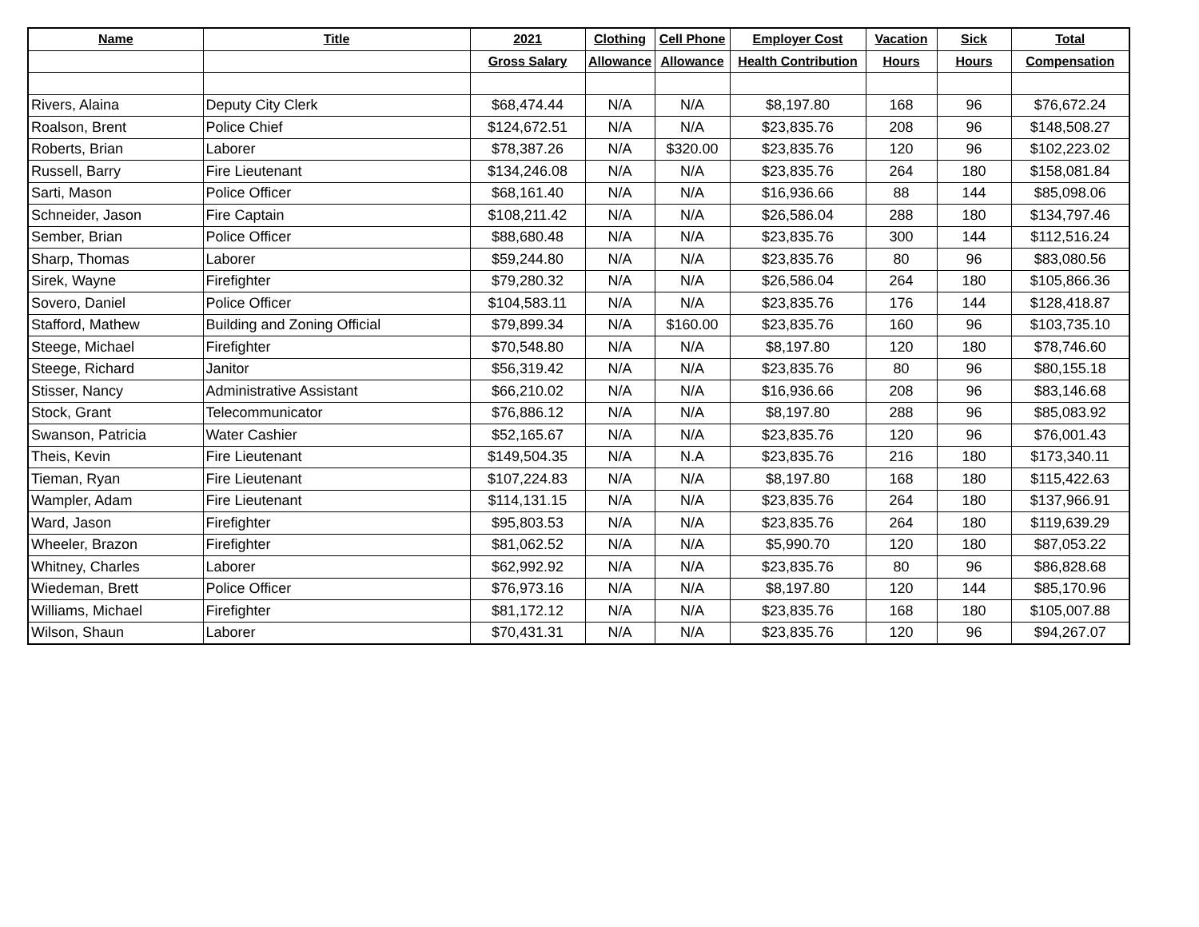| Name | Title | 2021 | Clothing | Cell Phone | Employer Cost | Vacation | Sick | Total |
| --- | --- | --- | --- | --- | --- | --- | --- | --- |
| | | Gross Salary | Allowance | Allowance | Health Contribution | Hours | Hours | Compensation |
| Rivers, Alaina | Deputy City Clerk | $68,474.44 | N/A | N/A | $8,197.80 | 168 | 96 | $76,672.24 |
| Roalson, Brent | Police Chief | $124,672.51 | N/A | N/A | $23,835.76 | 208 | 96 | $148,508.27 |
| Roberts, Brian | Laborer | $78,387.26 | N/A | $320.00 | $23,835.76 | 120 | 96 | $102,223.02 |
| Russell, Barry | Fire Lieutenant | $134,246.08 | N/A | N/A | $23,835.76 | 264 | 180 | $158,081.84 |
| Sarti, Mason | Police Officer | $68,161.40 | N/A | N/A | $16,936.66 | 88 | 144 | $85,098.06 |
| Schneider, Jason | Fire Captain | $108,211.42 | N/A | N/A | $26,586.04 | 288 | 180 | $134,797.46 |
| Sember, Brian | Police Officer | $88,680.48 | N/A | N/A | $23,835.76 | 300 | 144 | $112,516.24 |
| Sharp, Thomas | Laborer | $59,244.80 | N/A | N/A | $23,835.76 | 80 | 96 | $83,080.56 |
| Sirek, Wayne | Firefighter | $79,280.32 | N/A | N/A | $26,586.04 | 264 | 180 | $105,866.36 |
| Sovero, Daniel | Police Officer | $104,583.11 | N/A | N/A | $23,835.76 | 176 | 144 | $128,418.87 |
| Stafford, Mathew | Building and Zoning Official | $79,899.34 | N/A | $160.00 | $23,835.76 | 160 | 96 | $103,735.10 |
| Steege, Michael | Firefighter | $70,548.80 | N/A | N/A | $8,197.80 | 120 | 180 | $78,746.60 |
| Steege, Richard | Janitor | $56,319.42 | N/A | N/A | $23,835.76 | 80 | 96 | $80,155.18 |
| Stisser, Nancy | Administrative Assistant | $66,210.02 | N/A | N/A | $16,936.66 | 208 | 96 | $83,146.68 |
| Stock, Grant | Telecommunicator | $76,886.12 | N/A | N/A | $8,197.80 | 288 | 96 | $85,083.92 |
| Swanson, Patricia | Water Cashier | $52,165.67 | N/A | N/A | $23,835.76 | 120 | 96 | $76,001.43 |
| Theis, Kevin | Fire Lieutenant | $149,504.35 | N/A | N.A | $23,835.76 | 216 | 180 | $173,340.11 |
| Tieman, Ryan | Fire Lieutenant | $107,224.83 | N/A | N/A | $8,197.80 | 168 | 180 | $115,422.63 |
| Wampler, Adam | Fire Lieutenant | $114,131.15 | N/A | N/A | $23,835.76 | 264 | 180 | $137,966.91 |
| Ward, Jason | Firefighter | $95,803.53 | N/A | N/A | $23,835.76 | 264 | 180 | $119,639.29 |
| Wheeler, Brazon | Firefighter | $81,062.52 | N/A | N/A | $5,990.70 | 120 | 180 | $87,053.22 |
| Whitney, Charles | Laborer | $62,992.92 | N/A | N/A | $23,835.76 | 80 | 96 | $86,828.68 |
| Wiedeman, Brett | Police Officer | $76,973.16 | N/A | N/A | $8,197.80 | 120 | 144 | $85,170.96 |
| Williams, Michael | Firefighter | $81,172.12 | N/A | N/A | $23,835.76 | 168 | 180 | $105,007.88 |
| Wilson, Shaun | Laborer | $70,431.31 | N/A | N/A | $23,835.76 | 120 | 96 | $94,267.07 |